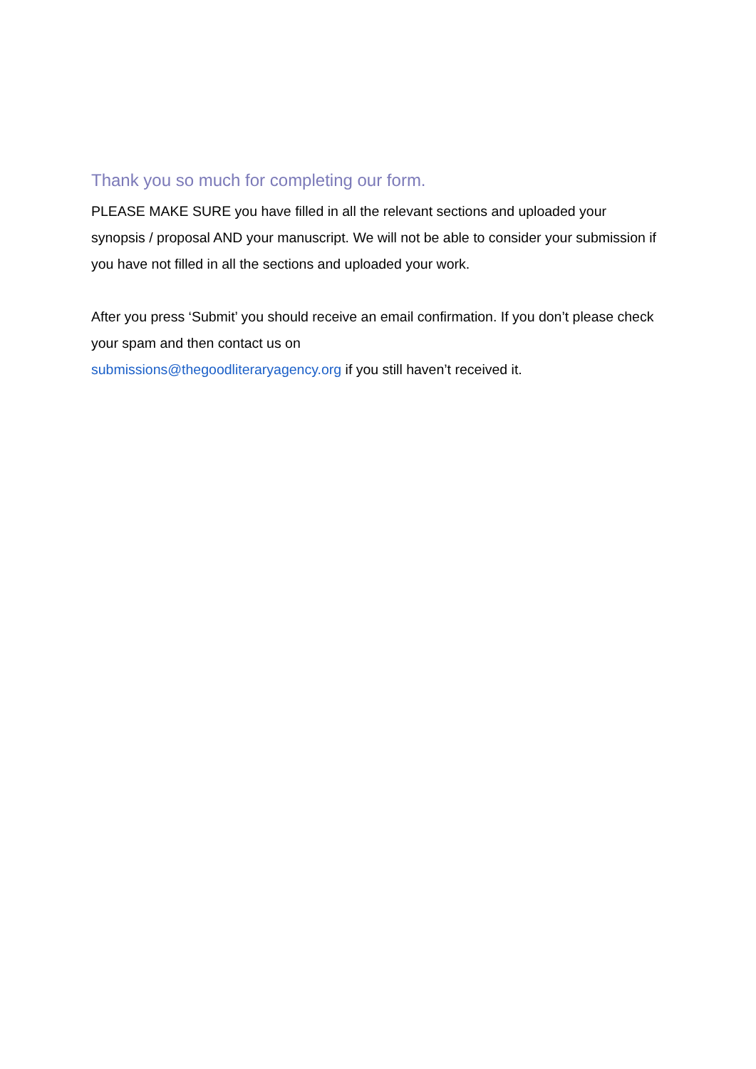Thank you so much for completing our form.
PLEASE MAKE SURE you have filled in all the relevant sections and uploaded your synopsis / proposal AND your manuscript. We will not be able to consider your submission if you have not filled in all the sections and uploaded your work.
After you press ‘Submit’ you should receive an email confirmation. If you don’t please check your spam and then contact us on
submissions@thegoodliteraryagency.org if you still haven’t received it.